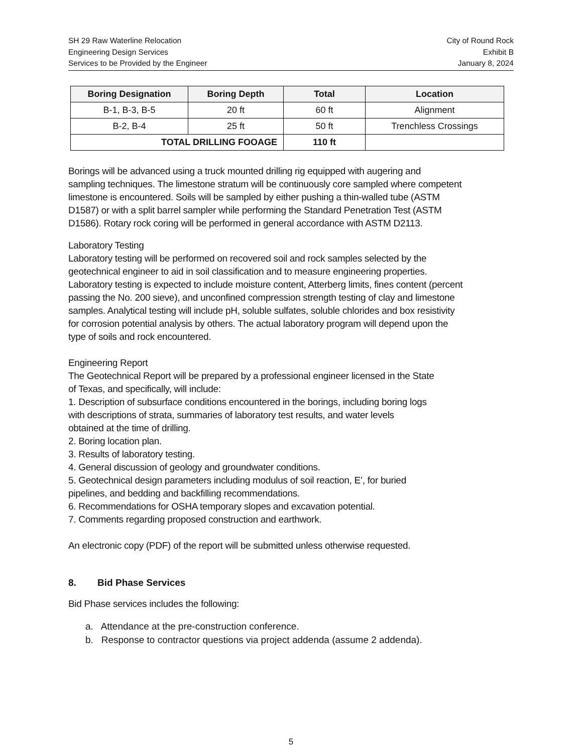SH 29 Raw Waterline Relocation
Engineering Design Services
Services to be Provided by the Engineer
City of Round Rock
Exhibit B
January 8, 2024
| Boring Designation | Boring Depth | Total | Location |
| --- | --- | --- | --- |
| B-1, B-3, B-5 | 20 ft | 60 ft | Alignment |
| B-2, B-4 | 25 ft | 50 ft | Trenchless Crossings |
| TOTAL DRILLING FOOAGE | | 110 ft | |
Borings will be advanced using a truck mounted drilling rig equipped with augering and
sampling techniques. The limestone stratum will be continuously core sampled where competent
limestone is encountered. Soils will be sampled by either pushing a thin-walled tube (ASTM
D1587) or with a split barrel sampler while performing the Standard Penetration Test (ASTM
D1586). Rotary rock coring will be performed in general accordance with ASTM D2113.
Laboratory Testing
Laboratory testing will be performed on recovered soil and rock samples selected by the
geotechnical engineer to aid in soil classification and to measure engineering properties.
Laboratory testing is expected to include moisture content, Atterberg limits, fines content (percent
passing the No. 200 sieve), and unconfined compression strength testing of clay and limestone
samples. Analytical testing will include pH, soluble sulfates, soluble chlorides and box resistivity
for corrosion potential analysis by others. The actual laboratory program will depend upon the
type of soils and rock encountered.
Engineering Report
The Geotechnical Report will be prepared by a professional engineer licensed in the State
of Texas, and specifically, will include:
1. Description of subsurface conditions encountered in the borings, including boring logs
with descriptions of strata, summaries of laboratory test results, and water levels
obtained at the time of drilling.
2. Boring location plan.
3. Results of laboratory testing.
4. General discussion of geology and groundwater conditions.
5. Geotechnical design parameters including modulus of soil reaction, E’, for buried
pipelines, and bedding and backfilling recommendations.
6. Recommendations for OSHA temporary slopes and excavation potential.
7. Comments regarding proposed construction and earthwork.
An electronic copy (PDF) of the report will be submitted unless otherwise requested.
8. Bid Phase Services
Bid Phase services includes the following:
a. Attendance at the pre-construction conference.
b. Response to contractor questions via project addenda (assume 2 addenda).
5